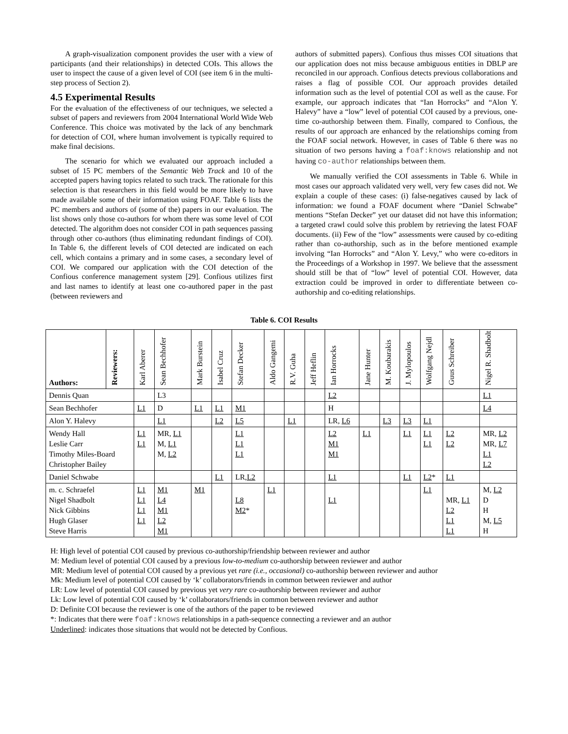A graph-visualization component provides the user with a view of participants (and their relationships) in detected COIs. This allows the user to inspect the cause of a given level of COI (see item 6 in the multi-step process of Section 2).
4.5 Experimental Results
For the evaluation of the effectiveness of our techniques, we selected a subset of papers and reviewers from 2004 International World Wide Web Conference. This choice was motivated by the lack of any benchmark for detection of COI, where human involvement is typically required to make final decisions.
The scenario for which we evaluated our approach included a subset of 15 PC members of the Semantic Web Track and 10 of the accepted papers having topics related to such track. The rationale for this selection is that researchers in this field would be more likely to have made available some of their information using FOAF. Table 6 lists the PC members and authors of (some of the) papers in our evaluation. The list shows only those co-authors for whom there was some level of COI detected. The algorithm does not consider COI in path sequences passing through other co-authors (thus eliminating redundant findings of COI). In Table 6, the different levels of COI detected are indicated on each cell, which contains a primary and in some cases, a secondary level of COI. We compared our application with the COI detection of the Confious conference management system [29]. Confious utilizes first and last names to identify at least one co-authored paper in the past (between reviewers and
authors of submitted papers). Confious thus misses COI situations that our application does not miss because ambiguous entities in DBLP are reconciled in our approach. Confious detects previous collaborations and raises a flag of possible COI. Our approach provides detailed information such as the level of potential COI as well as the cause. For example, our approach indicates that “Ian Horrocks” and “Alon Y. Halevy” have a “low” level of potential COI caused by a previous, one-time co-authorship between them. Finally, compared to Confious, the results of our approach are enhanced by the relationships coming from the FOAF social network. However, in cases of Table 6 there was no situation of two persons having a foaf:knows relationship and not having co-author relationships between them.
We manually verified the COI assessments in Table 6. While in most cases our approach validated very well, very few cases did not. We explain a couple of these cases: (i) false-negatives caused by lack of information: we found a FOAF document where “Daniel Schwabe” mentions “Stefan Decker” yet our dataset did not have this information; a targeted crawl could solve this problem by retrieving the latest FOAF documents. (ii) Few of the “low” assessments were caused by co-editing rather than co-authorship, such as in the before mentioned example involving “Ian Horrocks” and “Alon Y. Levy,” who were co-editors in the Proceedings of a Workshop in 1997. We believe that the assessment should still be that of “low” level of potential COI. However, data extraction could be improved in order to differentiate between co-authorship and co-editing relationships.
Table 6. COI Results
| Authors: | Reviewers: | Karl Aberer | Sean Bechhofer | Mark Burstein | Isabel Cruz | Stefan Decker | Aldo Gangemi | R.V. Guha | Jeff Heflin | Ian Horrocks | Jane Hunter | M. Koubarakis | J. Mylopoulos | Wolfgang Nejdl | Guus Schreiber | Nigel R. Shadbolt |
| --- | --- | --- | --- | --- | --- | --- | --- | --- | --- | --- | --- | --- | --- | --- | --- | --- |
| Dennis Quan | | | L3 | | | | | | | L2 | | | | | | L1 |
| Sean Bechhofer | | L1 | D | L1 | L1 | M1 | | | | H | | | | | | L4 |
| Alon Y. Halevy | | | L1 | | L2 | L5 | | L1 | | LR, L6 | | L3 | L3 | L1 | | |
| Wendy Hall Leslie Carr Timothy Miles-Board Christopher Bailey | | L1 L1 | MR, L1 M, L1 M, L2 | | | L1 L1 L1 | | | | L2 M1 M1 | L1 | | L1 | L1 L1 | L2 L2 | MR, L2 MR, L7 L1 L2 |
| Daniel Schwabe | | | | | L1 | LR, L2 | | | | L1 | | | L1 | L2 * | L1 | |
| m. c. Schraefel Nigel Shadbolt Nick Gibbins Hugh Glaser Steve Harris | | L1 L1 L1 L1 | M1 L4 M1 L2 M1 | M1 | | L8 M2 * | L1 | | | L1 | | | | L1 | MR, L1 L2 L1 L1 | M, L2 D H M, L5 H |
H: High level of potential COI caused by previous co-authorship/friendship between reviewer and author
M: Medium level of potential COI caused by a previous low-to-medium co-authorship between reviewer and author
MR: Medium level of potential COI caused by a previous yet rare (i.e., occasional) co-authorship between reviewer and author
Mk: Medium level of potential COI caused by ‘k’ collaborators/friends in common between reviewer and author
LR: Low level of potential COI caused by previous yet very rare co-authorship between reviewer and author
Lk: Low level of potential COI caused by ‘k’ collaborators/friends in common between reviewer and author
D: Definite COI because the reviewer is one of the authors of the paper to be reviewed
*: Indicates that there were foaf:knows relationships in a path-sequence connecting a reviewer and an author
Underlined: indicates those situations that would not be detected by Confious.